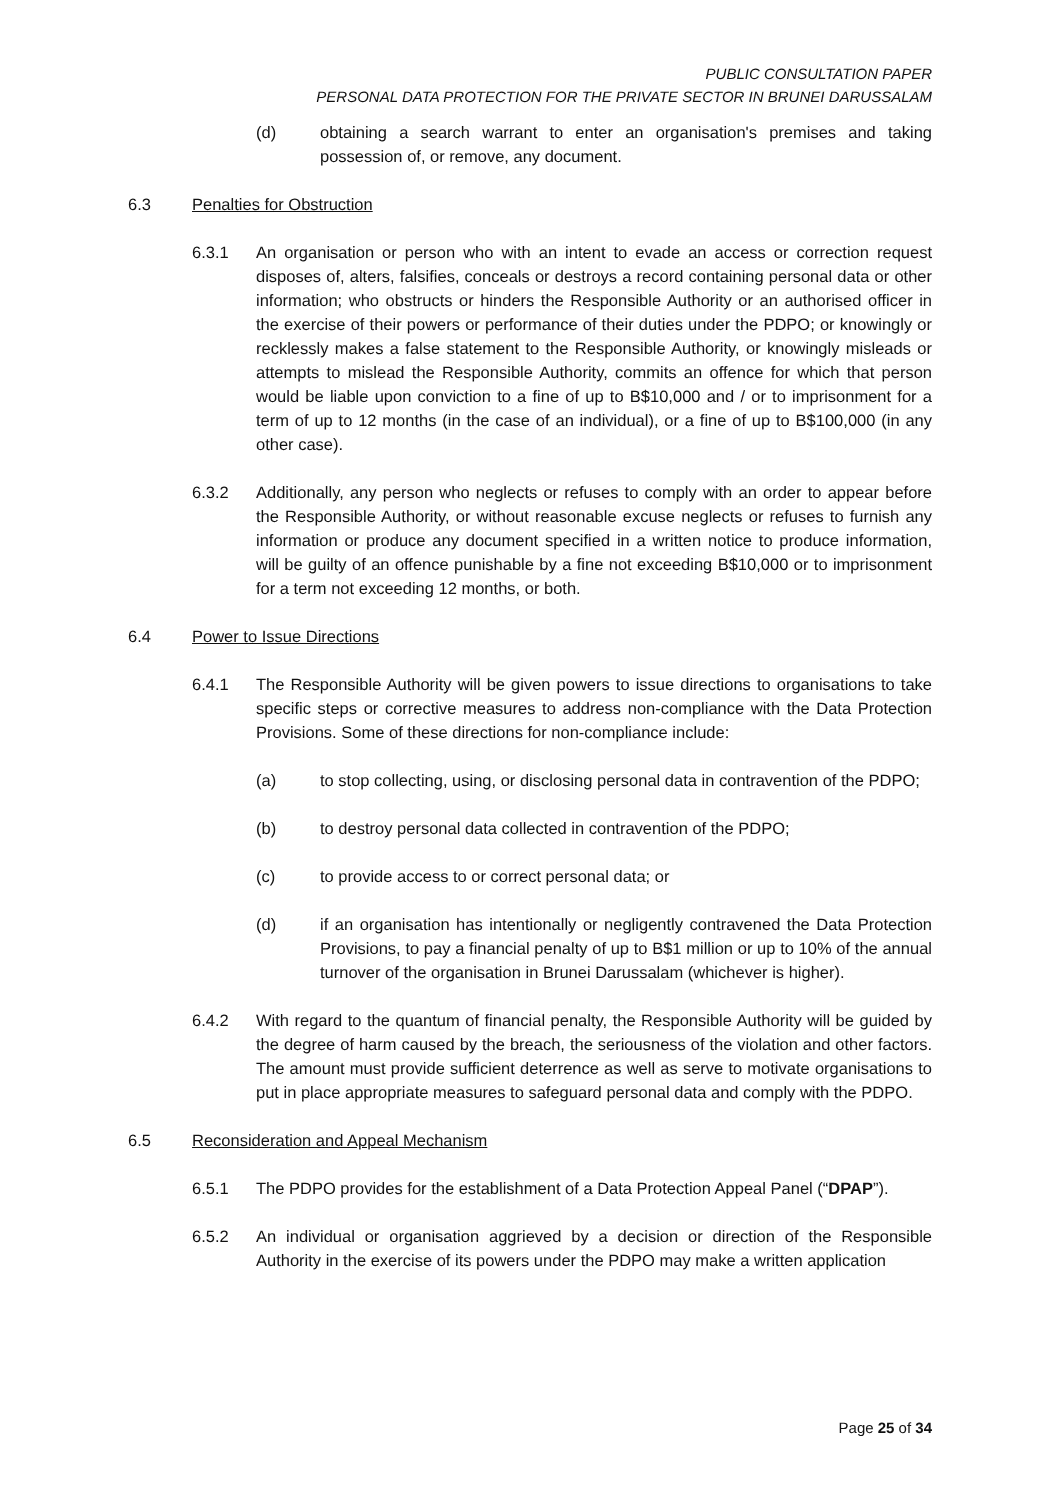PUBLIC CONSULTATION PAPER
PERSONAL DATA PROTECTION FOR THE PRIVATE SECTOR IN BRUNEI DARUSSALAM
(d) obtaining a search warrant to enter an organisation's premises and taking possession of, or remove, any document.
6.3 Penalties for Obstruction
6.3.1 An organisation or person who with an intent to evade an access or correction request disposes of, alters, falsifies, conceals or destroys a record containing personal data or other information; who obstructs or hinders the Responsible Authority or an authorised officer in the exercise of their powers or performance of their duties under the PDPO; or knowingly or recklessly makes a false statement to the Responsible Authority, or knowingly misleads or attempts to mislead the Responsible Authority, commits an offence for which that person would be liable upon conviction to a fine of up to B$10,000 and / or to imprisonment for a term of up to 12 months (in the case of an individual), or a fine of up to B$100,000 (in any other case).
6.3.2 Additionally, any person who neglects or refuses to comply with an order to appear before the Responsible Authority, or without reasonable excuse neglects or refuses to furnish any information or produce any document specified in a written notice to produce information, will be guilty of an offence punishable by a fine not exceeding B$10,000 or to imprisonment for a term not exceeding 12 months, or both.
6.4 Power to Issue Directions
6.4.1 The Responsible Authority will be given powers to issue directions to organisations to take specific steps or corrective measures to address non-compliance with the Data Protection Provisions. Some of these directions for non-compliance include:
(a) to stop collecting, using, or disclosing personal data in contravention of the PDPO;
(b) to destroy personal data collected in contravention of the PDPO;
(c) to provide access to or correct personal data; or
(d) if an organisation has intentionally or negligently contravened the Data Protection Provisions, to pay a financial penalty of up to B$1 million or up to 10% of the annual turnover of the organisation in Brunei Darussalam (whichever is higher).
6.4.2 With regard to the quantum of financial penalty, the Responsible Authority will be guided by the degree of harm caused by the breach, the seriousness of the violation and other factors. The amount must provide sufficient deterrence as well as serve to motivate organisations to put in place appropriate measures to safeguard personal data and comply with the PDPO.
6.5 Reconsideration and Appeal Mechanism
6.5.1 The PDPO provides for the establishment of a Data Protection Appeal Panel (“DPAP”).
6.5.2 An individual or organisation aggrieved by a decision or direction of the Responsible Authority in the exercise of its powers under the PDPO may make a written application
Page 25 of 34